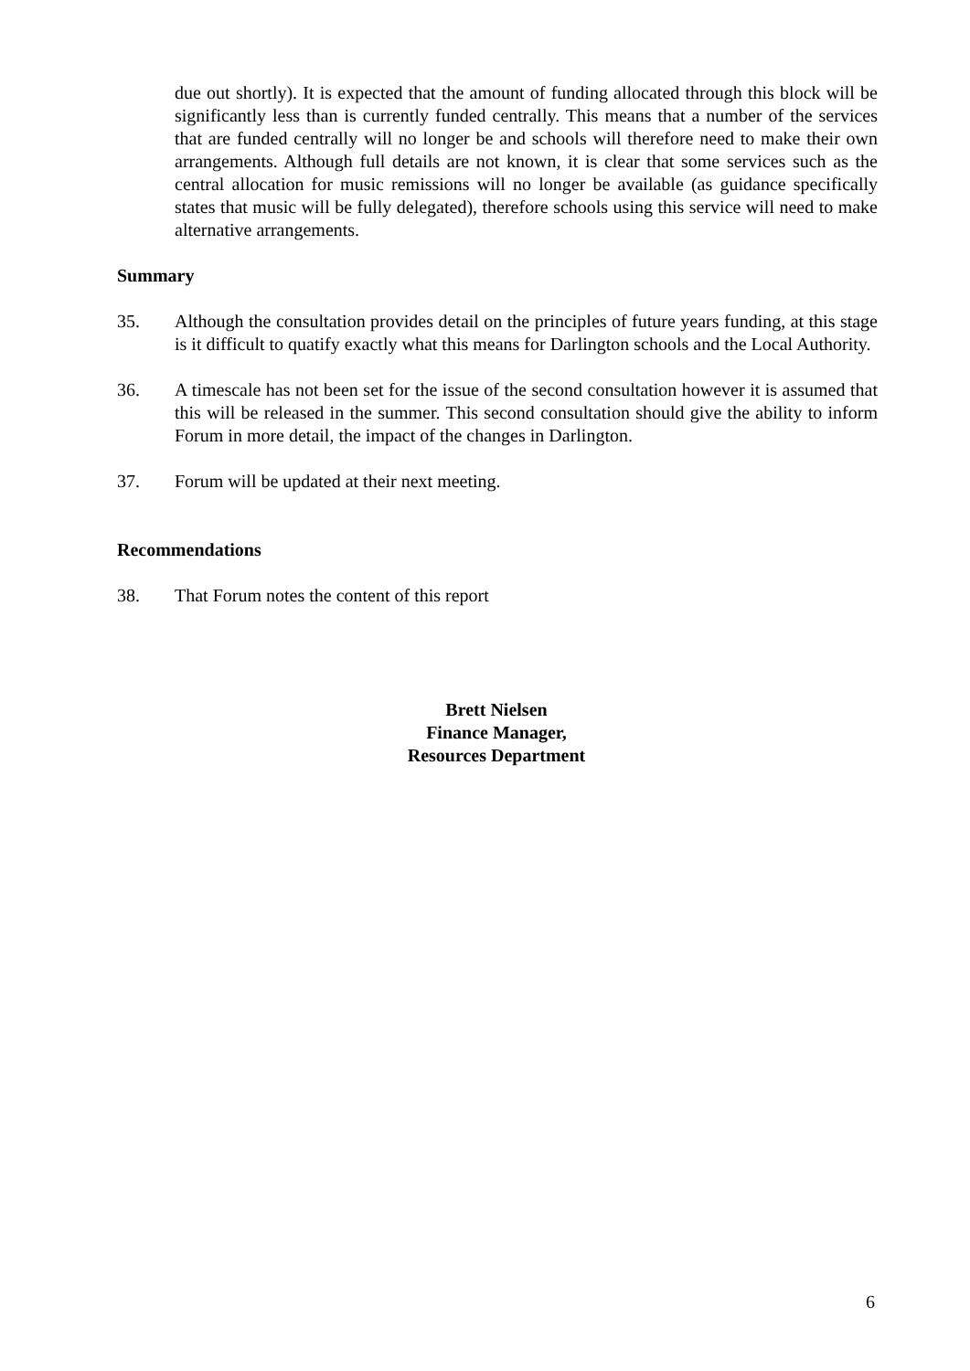due out shortly). It is expected that the amount of funding allocated through this block will be significantly less than is currently funded centrally. This means that a number of the services that are funded centrally will no longer be and schools will therefore need to make their own arrangements. Although full details are not known, it is clear that some services such as the central allocation for music remissions will no longer be available (as guidance specifically states that music will be fully delegated), therefore schools using this service will need to make alternative arrangements.
Summary
35. Although the consultation provides detail on the principles of future years funding, at this stage is it difficult to quatify exactly what this means for Darlington schools and the Local Authority.
36. A timescale has not been set for the issue of the second consultation however it is assumed that this will be released in the summer. This second consultation should give the ability to inform Forum in more detail, the impact of the changes in Darlington.
37. Forum will be updated at their next meeting.
Recommendations
38. That Forum notes the content of this report
Brett Nielsen
Finance Manager,
Resources Department
6